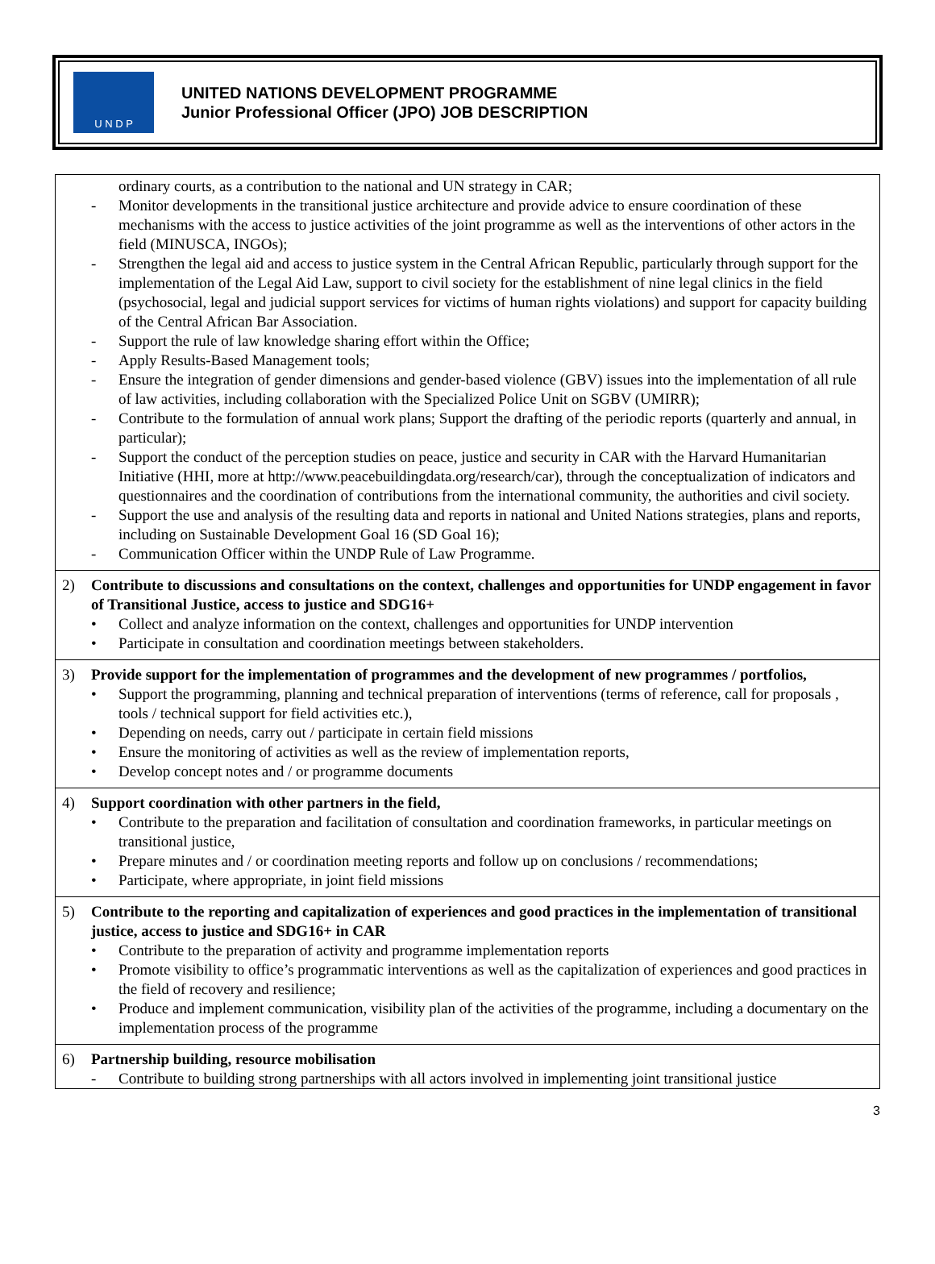U N D P
UNITED NATIONS DEVELOPMENT PROGRAMME
Junior Professional Officer (JPO) JOB DESCRIPTION
| ordinary courts, as a contribution to the national and UN strategy in CAR; - Monitor developments in the transitional justice architecture and provide advice to ensure coordination of these mechanisms with the access to justice activities of the joint programme as well as the interventions of other actors in the field (MINUSCA, INGOs); - Strengthen the legal aid and access to justice system in the Central African Republic, particularly through support for the implementation of the Legal Aid Law, support to civil society for the establishment of nine legal clinics in the field (psychosocial, legal and judicial support services for victims of human rights violations) and support for capacity building of the Central African Bar Association. - Support the rule of law knowledge sharing effort within the Office; - Apply Results-Based Management tools; - Ensure the integration of gender dimensions and gender-based violence (GBV) issues into the implementation of all rule of law activities, including collaboration with the Specialized Police Unit on SGBV (UMIRR); - Contribute to the formulation of annual work plans; Support the drafting of the periodic reports (quarterly and annual, in particular); - Support the conduct of the perception studies on peace, justice and security in CAR with the Harvard Humanitarian Initiative (HHI, more at http://www.peacebuildingdata.org/research/car), through the conceptualization of indicators and questionnaires and the coordination of contributions from the international community, the authorities and civil society. - Support the use and analysis of the resulting data and reports in national and United Nations strategies, plans and reports, including on Sustainable Development Goal 16 (SD Goal 16); - Communication Officer within the UNDP Rule of Law Programme. |
| 2) Contribute to discussions and consultations on the context, challenges and opportunities for UNDP engagement in favor of Transitional Justice, access to justice and SDG16+ • Collect and analyze information on the context, challenges and opportunities for UNDP intervention • Participate in consultation and coordination meetings between stakeholders. |
| 3) Provide support for the implementation of programmes and the development of new programmes / portfolios, • Support the programming, planning and technical preparation of interventions (terms of reference, call for proposals , tools / technical support for field activities etc.), • Depending on needs, carry out / participate in certain field missions • Ensure the monitoring of activities as well as the review of implementation reports, • Develop concept notes and / or programme documents |
| 4) Support coordination with other partners in the field, • Contribute to the preparation and facilitation of consultation and coordination frameworks, in particular meetings on transitional justice, • Prepare minutes and / or coordination meeting reports and follow up on conclusions / recommendations; • Participate, where appropriate, in joint field missions |
| 5) Contribute to the reporting and capitalization of experiences and good practices in the implementation of transitional justice, access to justice and SDG16+ in CAR • Contribute to the preparation of activity and programme implementation reports • Promote visibility to office’s programmatic interventions as well as the capitalization of experiences and good practices in the field of recovery and resilience; • Produce and implement communication, visibility plan of the activities of the programme, including a documentary on the implementation process of the programme |
| 6) Partnership building, resource mobilisation - Contribute to building strong partnerships with all actors involved in implementing joint transitional justice |
3